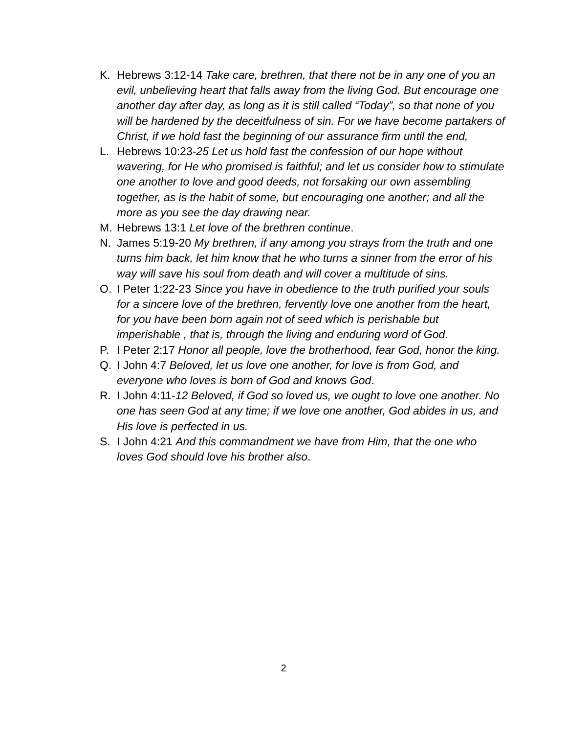K. Hebrews 3:12-14 Take care, brethren, that there not be in any one of you an evil, unbelieving heart that falls away from the living God. But encourage one another day after day, as long as it is still called “Today”, so that none of you will be hardened by the deceitfulness of sin. For we have become partakers of Christ, if we hold fast the beginning of our assurance firm until the end,
L. Hebrews 10:23-25 Let us hold fast the confession of our hope without wavering, for He who promised is faithful; and let us consider how to stimulate one another to love and good deeds, not forsaking our own assembling together, as is the habit of some, but encouraging one another; and all the more as you see the day drawing near.
M. Hebrews 13:1 Let love of the brethren continue.
N. James 5:19-20 My brethren, if any among you strays from the truth and one turns him back, let him know that he who turns a sinner from the error of his way will save his soul from death and will cover a multitude of sins.
O. I Peter 1:22-23 Since you have in obedience to the truth purified your souls for a sincere love of the brethren, fervently love one another from the heart, for you have been born again not of seed which is perishable but imperishable , that is, through the living and enduring word of God.
P. I Peter 2:17 Honor all people, love the brotherhood, fear God, honor the king.
Q. I John 4:7 Beloved, let us love one another, for love is from God, and everyone who loves is born of God and knows God.
R. I John 4:11-12 Beloved, if God so loved us, we ought to love one another. No one has seen God at any time; if we love one another, God abides in us, and His love is perfected in us.
S. I John 4:21 And this commandment we have from Him, that the one who loves God should love his brother also.
2